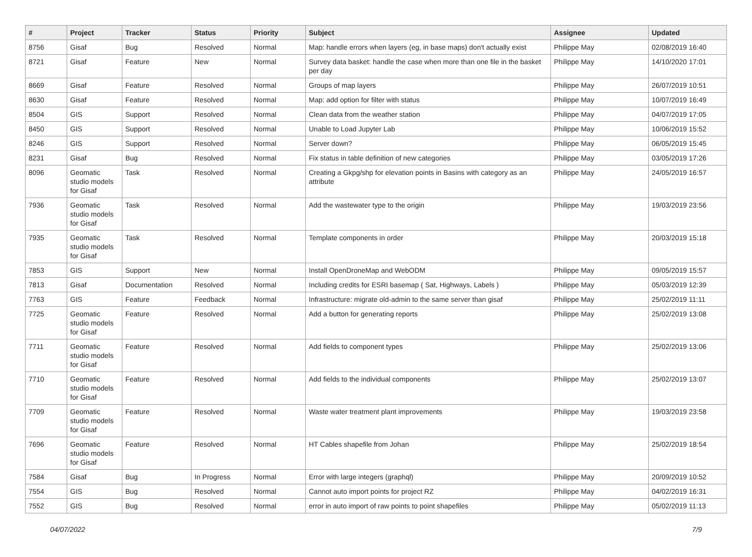| # | Project | Tracker | Status | Priority | Subject | Assignee | Updated |
| --- | --- | --- | --- | --- | --- | --- | --- |
| 8756 | Gisaf | Bug | Resolved | Normal | Map: handle errors when layers (eg, in base maps) don't actually exist | Philippe May | 02/08/2019 16:40 |
| 8721 | Gisaf | Feature | New | Normal | Survey data basket: handle the case when more than one file in the basket per day | Philippe May | 14/10/2020 17:01 |
| 8669 | Gisaf | Feature | Resolved | Normal | Groups of map layers | Philippe May | 26/07/2019 10:51 |
| 8630 | Gisaf | Feature | Resolved | Normal | Map: add option for filter with status | Philippe May | 10/07/2019 16:49 |
| 8504 | GIS | Support | Resolved | Normal | Clean data from the weather station | Philippe May | 04/07/2019 17:05 |
| 8450 | GIS | Support | Resolved | Normal | Unable to Load Jupyter Lab | Philippe May | 10/06/2019 15:52 |
| 8246 | GIS | Support | Resolved | Normal | Server down? | Philippe May | 06/05/2019 15:45 |
| 8231 | Gisaf | Bug | Resolved | Normal | Fix status in table definition of new categories | Philippe May | 03/05/2019 17:26 |
| 8096 | Geomatic studio models for Gisaf | Task | Resolved | Normal | Creating a Gkpg/shp for elevation points in Basins with category as an attribute | Philippe May | 24/05/2019 16:57 |
| 7936 | Geomatic studio models for Gisaf | Task | Resolved | Normal | Add the wastewater type to the origin | Philippe May | 19/03/2019 23:56 |
| 7935 | Geomatic studio models for Gisaf | Task | Resolved | Normal | Template components in order | Philippe May | 20/03/2019 15:18 |
| 7853 | GIS | Support | New | Normal | Install OpenDroneMap and WebODM | Philippe May | 09/05/2019 15:57 |
| 7813 | Gisaf | Documentation | Resolved | Normal | Including credits for ESRI basemap ( Sat, Highways, Labels ) | Philippe May | 05/03/2019 12:39 |
| 7763 | GIS | Feature | Feedback | Normal | Infrastructure: migrate old-admin to the same server than gisaf | Philippe May | 25/02/2019 11:11 |
| 7725 | Geomatic studio models for Gisaf | Feature | Resolved | Normal | Add a button for generating reports | Philippe May | 25/02/2019 13:08 |
| 7711 | Geomatic studio models for Gisaf | Feature | Resolved | Normal | Add fields to component types | Philippe May | 25/02/2019 13:06 |
| 7710 | Geomatic studio models for Gisaf | Feature | Resolved | Normal | Add fields to the individual components | Philippe May | 25/02/2019 13:07 |
| 7709 | Geomatic studio models for Gisaf | Feature | Resolved | Normal | Waste water treatment plant improvements | Philippe May | 19/03/2019 23:58 |
| 7696 | Geomatic studio models for Gisaf | Feature | Resolved | Normal | HT Cables shapefile from Johan | Philippe May | 25/02/2019 18:54 |
| 7584 | Gisaf | Bug | In Progress | Normal | Error with large integers (graphql) | Philippe May | 20/09/2019 10:52 |
| 7554 | GIS | Bug | Resolved | Normal | Cannot auto import points for project RZ | Philippe May | 04/02/2019 16:31 |
| 7552 | GIS | Bug | Resolved | Normal | error in auto import of raw points to point shapefiles | Philippe May | 05/02/2019 11:13 |
04/07/2022 7/9